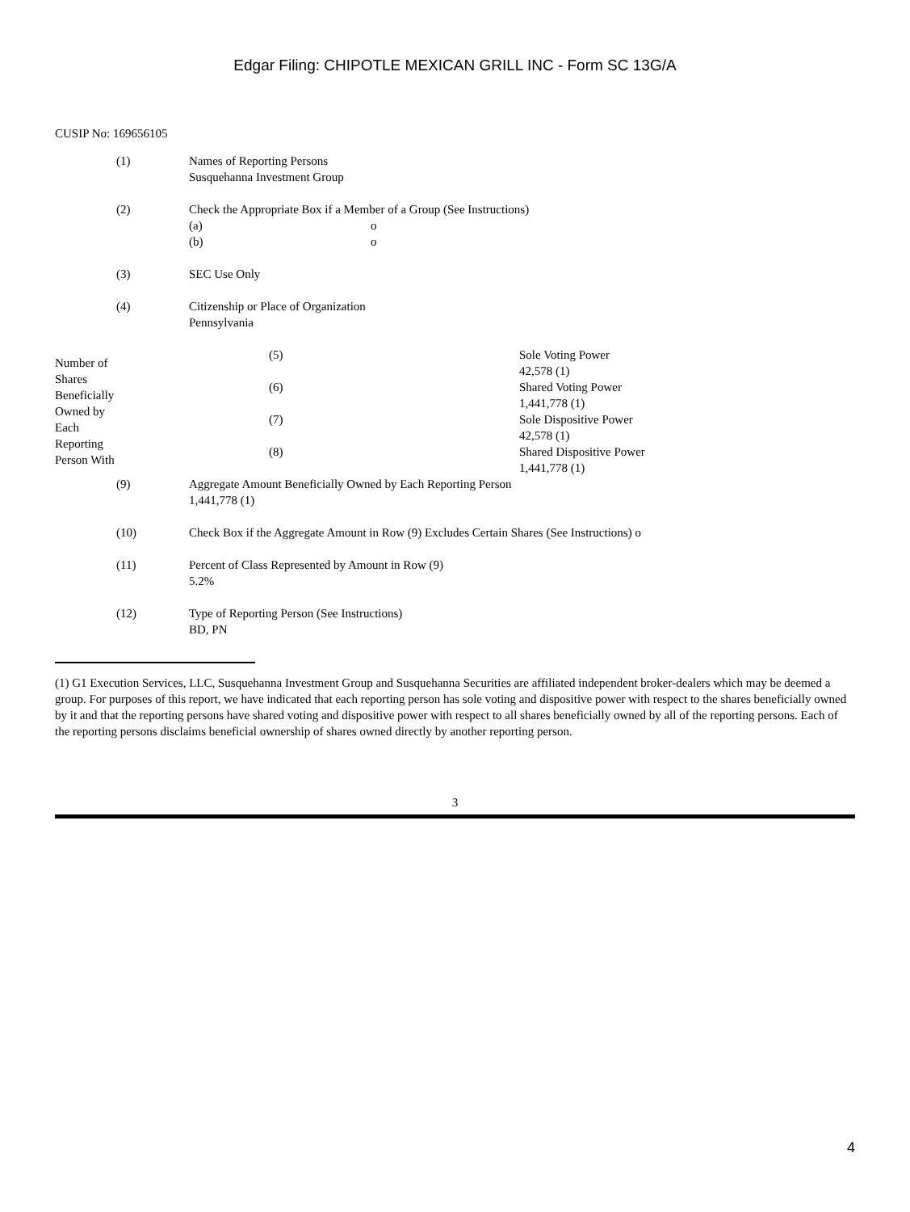Edgar Filing: CHIPOTLE MEXICAN GRILL INC - Form SC 13G/A
CUSIP No: 169656105
| (1) | Names of Reporting Persons Susquehanna Investment Group |
| (2) | Check the Appropriate Box if a Member of a Group (See Instructions) (a) o (b) o |
| (3) | SEC Use Only |
| (4) | Citizenship or Place of Organization Pennsylvania |
| Number of Shares Beneficially Owned by Each Reporting Person With | (5) | Sole Voting Power 42,578 (1) |
| | (6) | Shared Voting Power 1,441,778 (1) |
| | (7) | Sole Dispositive Power 42,578 (1) |
| | (8) | Shared Dispositive Power 1,441,778 (1) |
| (9) | Aggregate Amount Beneficially Owned by Each Reporting Person 1,441,778 (1) |
| (10) | Check Box if the Aggregate Amount in Row (9) Excludes Certain Shares (See Instructions) o |
| (11) | Percent of Class Represented by Amount in Row (9) 5.2% |
| (12) | Type of Reporting Person (See Instructions) BD, PN |
(1) G1 Execution Services, LLC, Susquehanna Investment Group and Susquehanna Securities are affiliated independent broker-dealers which may be deemed a group. For purposes of this report, we have indicated that each reporting person has sole voting and dispositive power with respect to the shares beneficially owned by it and that the reporting persons have shared voting and dispositive power with respect to all shares beneficially owned by all of the reporting persons. Each of the reporting persons disclaims beneficial ownership of shares owned directly by another reporting person.
3
4